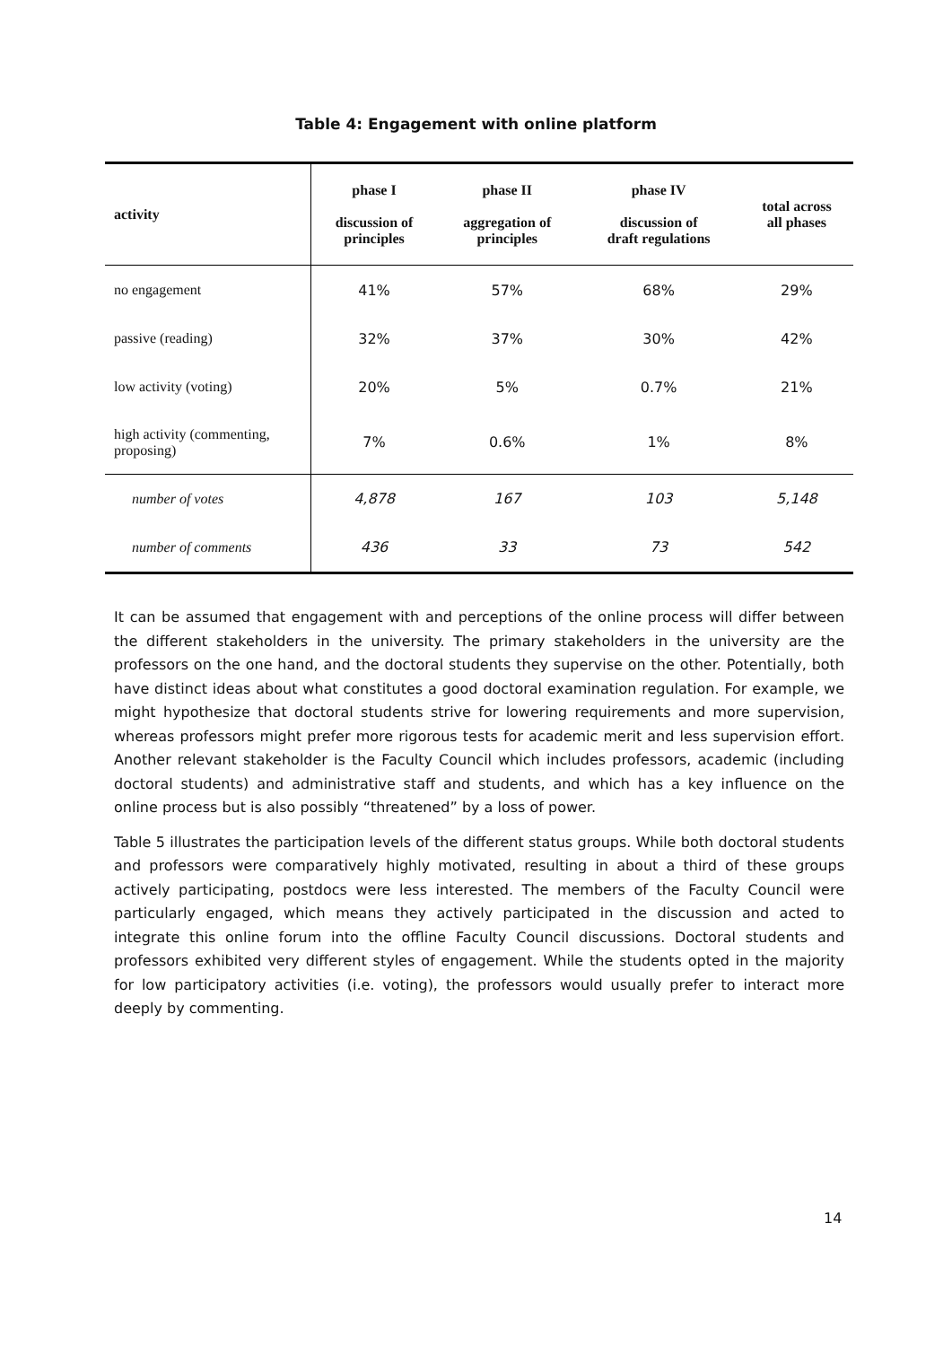Table 4: Engagement with online platform
| activity | phase I discussion of principles | phase II aggregation of principles | phase IV discussion of draft regulations | total across all phases |
| --- | --- | --- | --- | --- |
| no engagement | 41% | 57% | 68% | 29% |
| passive (reading) | 32% | 37% | 30% | 42% |
| low activity (voting) | 20% | 5% | 0.7% | 21% |
| high activity (commenting, proposing) | 7% | 0.6% | 1% | 8% |
| number of votes | 4,878 | 167 | 103 | 5,148 |
| number of comments | 436 | 33 | 73 | 542 |
It can be assumed that engagement with and perceptions of the online process will differ between the different stakeholders in the university. The primary stakeholders in the university are the professors on the one hand, and the doctoral students they supervise on the other. Potentially, both have distinct ideas about what constitutes a good doctoral examination regulation. For example, we might hypothesize that doctoral students strive for lowering requirements and more supervision, whereas professors might prefer more rigorous tests for academic merit and less supervision effort. Another relevant stakeholder is the Faculty Council which includes professors, academic (including doctoral students) and administrative staff and students, and which has a key influence on the online process but is also possibly “threatened” by a loss of power.
Table 5 illustrates the participation levels of the different status groups. While both doctoral students and professors were comparatively highly motivated, resulting in about a third of these groups actively participating, postdocs were less interested. The members of the Faculty Council were particularly engaged, which means they actively participated in the discussion and acted to integrate this online forum into the offline Faculty Council discussions. Doctoral students and professors exhibited very different styles of engagement. While the students opted in the majority for low participatory activities (i.e. voting), the professors would usually prefer to interact more deeply by commenting.
14